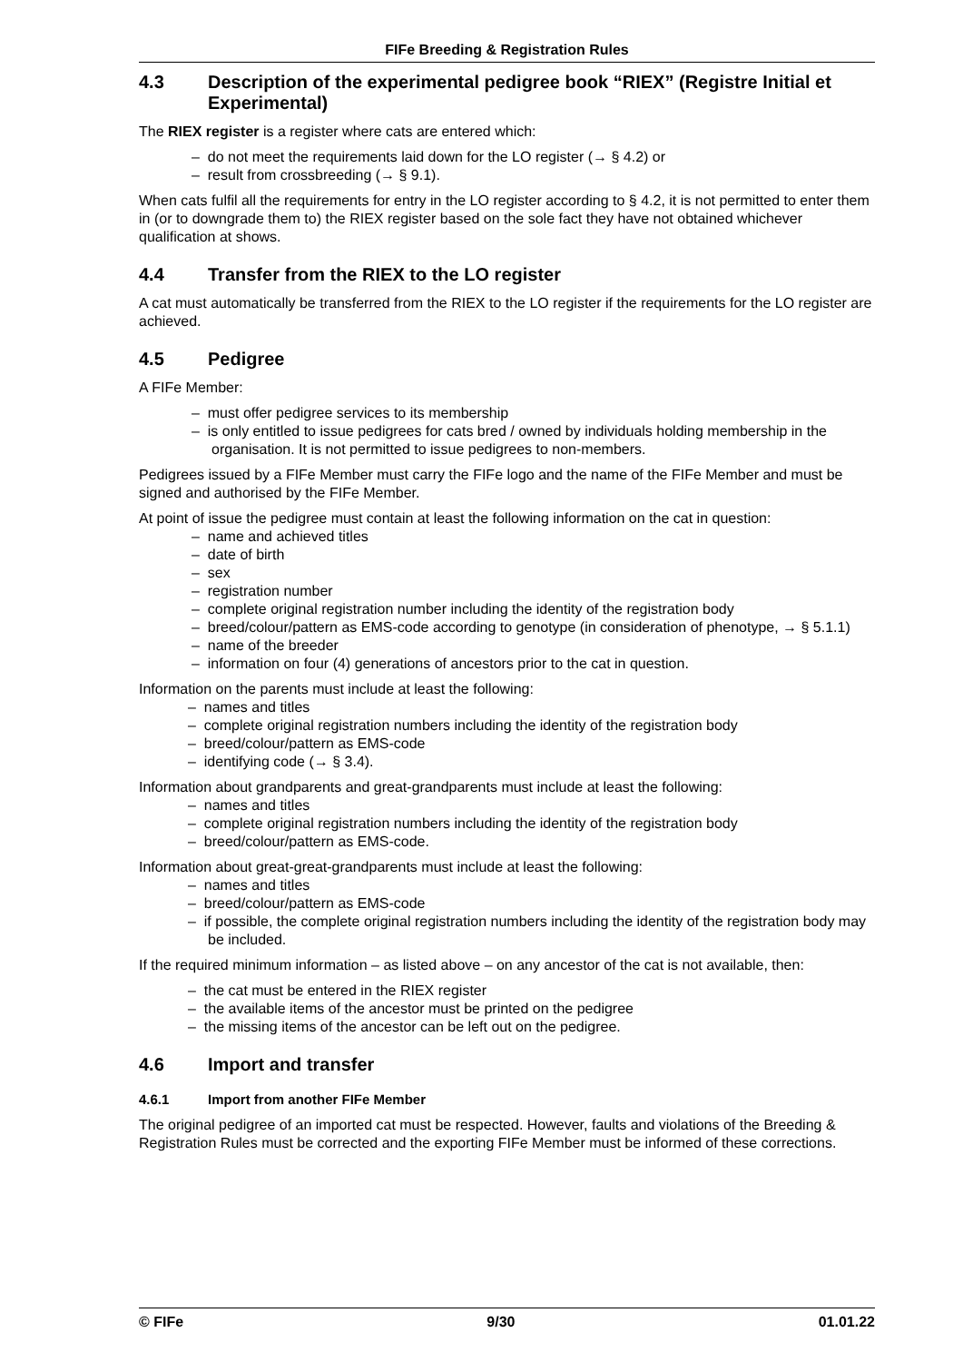FIFe Breeding & Registration Rules
4.3 Description of the experimental pedigree book “RIEX” (Registre Initial et Experimental)
The RIEX register is a register where cats are entered which:
– do not meet the requirements laid down for the LO register (→ § 4.2) or
– result from crossbreeding (→ § 9.1).
When cats fulfil all the requirements for entry in the LO register according to § 4.2, it is not permitted to enter them in (or to downgrade them to) the RIEX register based on the sole fact they have not obtained whichever qualification at shows.
4.4 Transfer from the RIEX to the LO register
A cat must automatically be transferred from the RIEX to the LO register if the requirements for the LO register are achieved.
4.5 Pedigree
A FIFe Member:
– must offer pedigree services to its membership
– is only entitled to issue pedigrees for cats bred / owned by individuals holding membership in the organisation. It is not permitted to issue pedigrees to non-members.
Pedigrees issued by a FIFe Member must carry the FIFe logo and the name of the FIFe Member and must be signed and authorised by the FIFe Member.
At point of issue the pedigree must contain at least the following information on the cat in question:
– name and achieved titles
– date of birth
– sex
– registration number
– complete original registration number including the identity of the registration body
– breed/colour/pattern as EMS-code according to genotype (in consideration of phenotype, → § 5.1.1)
– name of the breeder
– information on four (4) generations of ancestors prior to the cat in question.
Information on the parents must include at least the following:
– names and titles
– complete original registration numbers including the identity of the registration body
– breed/colour/pattern as EMS-code
– identifying code (→ § 3.4).
Information about grandparents and great-grandparents must include at least the following:
– names and titles
– complete original registration numbers including the identity of the registration body
– breed/colour/pattern as EMS-code.
Information about great-great-grandparents must include at least the following:
– names and titles
– breed/colour/pattern as EMS-code
– if possible, the complete original registration numbers including the identity of the registration body may be included.
If the required minimum information – as listed above – on any ancestor of the cat is not available, then:
– the cat must be entered in the RIEX register
– the available items of the ancestor must be printed on the pedigree
– the missing items of the ancestor can be left out on the pedigree.
4.6 Import and transfer
4.6.1 Import from another FIFe Member
The original pedigree of an imported cat must be respected. However, faults and violations of the Breeding & Registration Rules must be corrected and the exporting FIFe Member must be informed of these corrections.
© FIFe 9/30 01.01.22